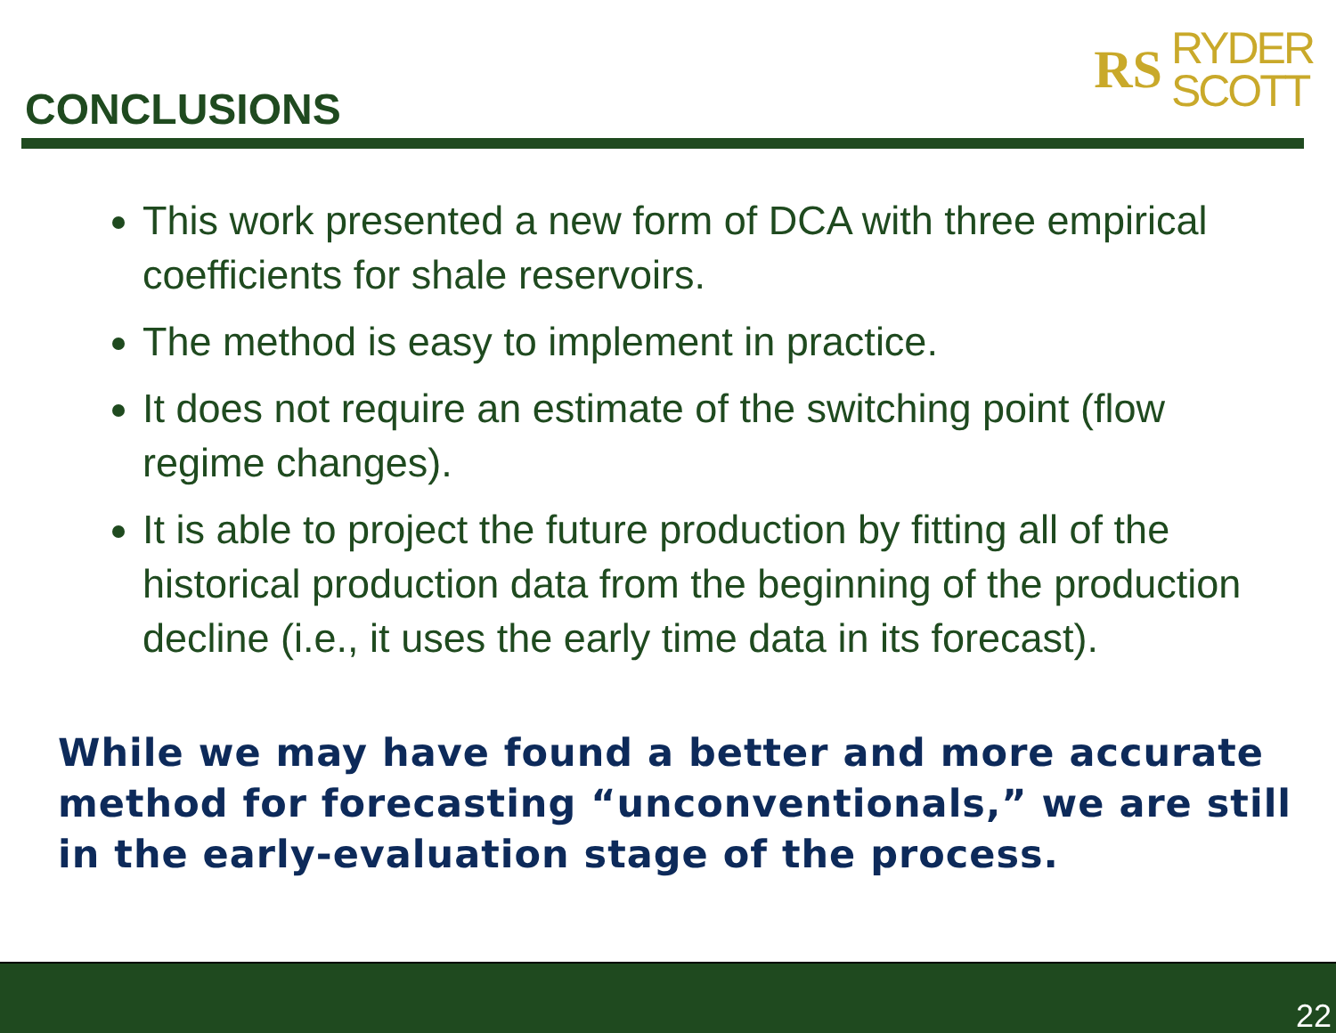CONCLUSIONS
RS
RYDER
SCOTT
This work presented a new form of DCA with three empirical coefficients for shale reservoirs.
The method is easy to implement in practice.
It does not require an estimate of the switching point (flow regime changes).
It is able to project the future production by fitting all of the historical production data from the beginning of the production decline (i.e., it uses the early time data in its forecast).
While we may have found a better and more accurate method for forecasting “unconventionals,” we are still in the early-evaluation stage of the process.
22